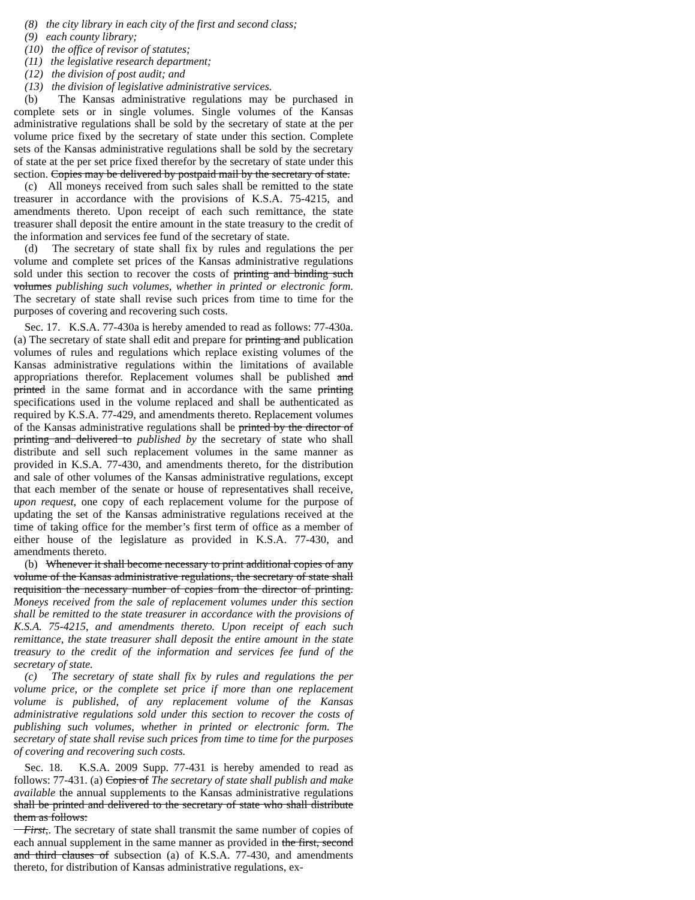(8) the city library in each city of the first and second class;
(9) each county library;
(10) the office of revisor of statutes;
(11) the legislative research department;
(12) the division of post audit; and
(13) the division of legislative administrative services.
(b) The Kansas administrative regulations may be purchased in complete sets or in single volumes. Single volumes of the Kansas administrative regulations shall be sold by the secretary of state at the per volume price fixed by the secretary of state under this section. Complete sets of the Kansas administrative regulations shall be sold by the secretary of state at the per set price fixed therefor by the secretary of state under this section. Copies may be delivered by postpaid mail by the secretary of state.
(c) All moneys received from such sales shall be remitted to the state treasurer in accordance with the provisions of K.S.A. 75-4215, and amendments thereto. Upon receipt of each such remittance, the state treasurer shall deposit the entire amount in the state treasury to the credit of the information and services fee fund of the secretary of state.
(d) The secretary of state shall fix by rules and regulations the per volume and complete set prices of the Kansas administrative regulations sold under this section to recover the costs of printing and binding such volumes publishing such volumes, whether in printed or electronic form. The secretary of state shall revise such prices from time to time for the purposes of covering and recovering such costs.
Sec. 17. K.S.A. 77-430a is hereby amended to read as follows: 77-430a. (a) The secretary of state shall edit and prepare for printing and publication volumes of rules and regulations which replace existing volumes of the Kansas administrative regulations within the limitations of available appropriations therefor. Replacement volumes shall be published and printed in the same format and in accordance with the same printing specifications used in the volume replaced and shall be authenticated as required by K.S.A. 77-429, and amendments thereto. Replacement volumes of the Kansas administrative regulations shall be printed by the director of printing and delivered to published by the secretary of state who shall distribute and sell such replacement volumes in the same manner as provided in K.S.A. 77-430, and amendments thereto, for the distribution and sale of other volumes of the Kansas administrative regulations, except that each member of the senate or house of representatives shall receive, upon request, one copy of each replacement volume for the purpose of updating the set of the Kansas administrative regulations received at the time of taking office for the member’s first term of office as a member of either house of the legislature as provided in K.S.A. 77-430, and amendments thereto.
(b) Whenever it shall become necessary to print additional copies of any volume of the Kansas administrative regulations, the secretary of state shall requisition the necessary number of copies from the director of printing. Moneys received from the sale of replacement volumes under this section shall be remitted to the state treasurer in accordance with the provisions of K.S.A. 75-4215, and amendments thereto. Upon receipt of each such remittance, the state treasurer shall deposit the entire amount in the state treasury to the credit of the information and services fee fund of the secretary of state.
(c) The secretary of state shall fix by rules and regulations the per volume price, or the complete set price if more than one replacement volume is published, of any replacement volume of the Kansas administrative regulations sold under this section to recover the costs of publishing such volumes, whether in printed or electronic form. The secretary of state shall revise such prices from time to time for the purposes of covering and recovering such costs.
Sec. 18. K.S.A. 2009 Supp. 77-431 is hereby amended to read as follows: 77-431. (a) Copies of The secretary of state shall publish and make available the annual supplements to the Kansas administrative regulations shall be printed and delivered to the secretary of state who shall distribute them as follows:
First,. The secretary of state shall transmit the same number of copies of each annual supplement in the same manner as provided in the first, second and third clauses of subsection (a) of K.S.A. 77-430, and amendments thereto, for distribution of Kansas administrative regulations, ex-